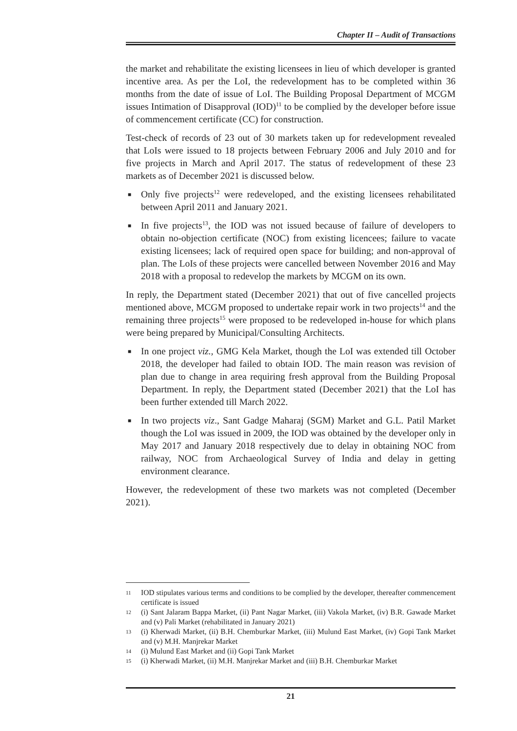Chapter II – Audit of Transactions
the market and rehabilitate the existing licensees in lieu of which developer is granted incentive area. As per the LoI, the redevelopment has to be completed within 36 months from the date of issue of LoI. The Building Proposal Department of MCGM issues Intimation of Disapproval (IOD)<sup>11</sup> to be complied by the developer before issue of commencement certificate (CC) for construction.
Test-check of records of 23 out of 30 markets taken up for redevelopment revealed that LoIs were issued to 18 projects between February 2006 and July 2010 and for five projects in March and April 2017. The status of redevelopment of these 23 markets as of December 2021 is discussed below.
■ Only five projects<sup>12</sup> were redeveloped, and the existing licensees rehabilitated between April 2011 and January 2021.
■ In five projects<sup>13</sup>, the IOD was not issued because of failure of developers to obtain no-objection certificate (NOC) from existing licencees; failure to vacate existing licensees; lack of required open space for building; and non-approval of plan. The LoIs of these projects were cancelled between November 2016 and May 2018 with a proposal to redevelop the markets by MCGM on its own.
In reply, the Department stated (December 2021) that out of five cancelled projects mentioned above, MCGM proposed to undertake repair work in two projects<sup>14</sup> and the remaining three projects<sup>15</sup> were proposed to be redeveloped in-house for which plans were being prepared by Municipal/Consulting Architects.
■ In one project viz., GMG Kela Market, though the LoI was extended till October 2018, the developer had failed to obtain IOD. The main reason was revision of plan due to change in area requiring fresh approval from the Building Proposal Department. In reply, the Department stated (December 2021) that the LoI has been further extended till March 2022.
■ In two projects viz., Sant Gadge Maharaj (SGM) Market and G.L. Patil Market though the LoI was issued in 2009, the IOD was obtained by the developer only in May 2017 and January 2018 respectively due to delay in obtaining NOC from railway, NOC from Archaeological Survey of India and delay in getting environment clearance.
However, the redevelopment of these two markets was not completed (December 2021).
11 IOD stipulates various terms and conditions to be complied by the developer, thereafter commencement certificate is issued
12 (i) Sant Jalaram Bappa Market, (ii) Pant Nagar Market, (iii) Vakola Market, (iv) B.R. Gawade Market and (v) Pali Market (rehabilitated in January 2021)
13 (i) Kherwadi Market, (ii) B.H. Chemburkar Market, (iii) Mulund East Market, (iv) Gopi Tank Market and (v) M.H. Manjrekar Market
14 (i) Mulund East Market and (ii) Gopi Tank Market
15 (i) Kherwadi Market, (ii) M.H. Manjrekar Market and (iii) B.H. Chemburkar Market
21